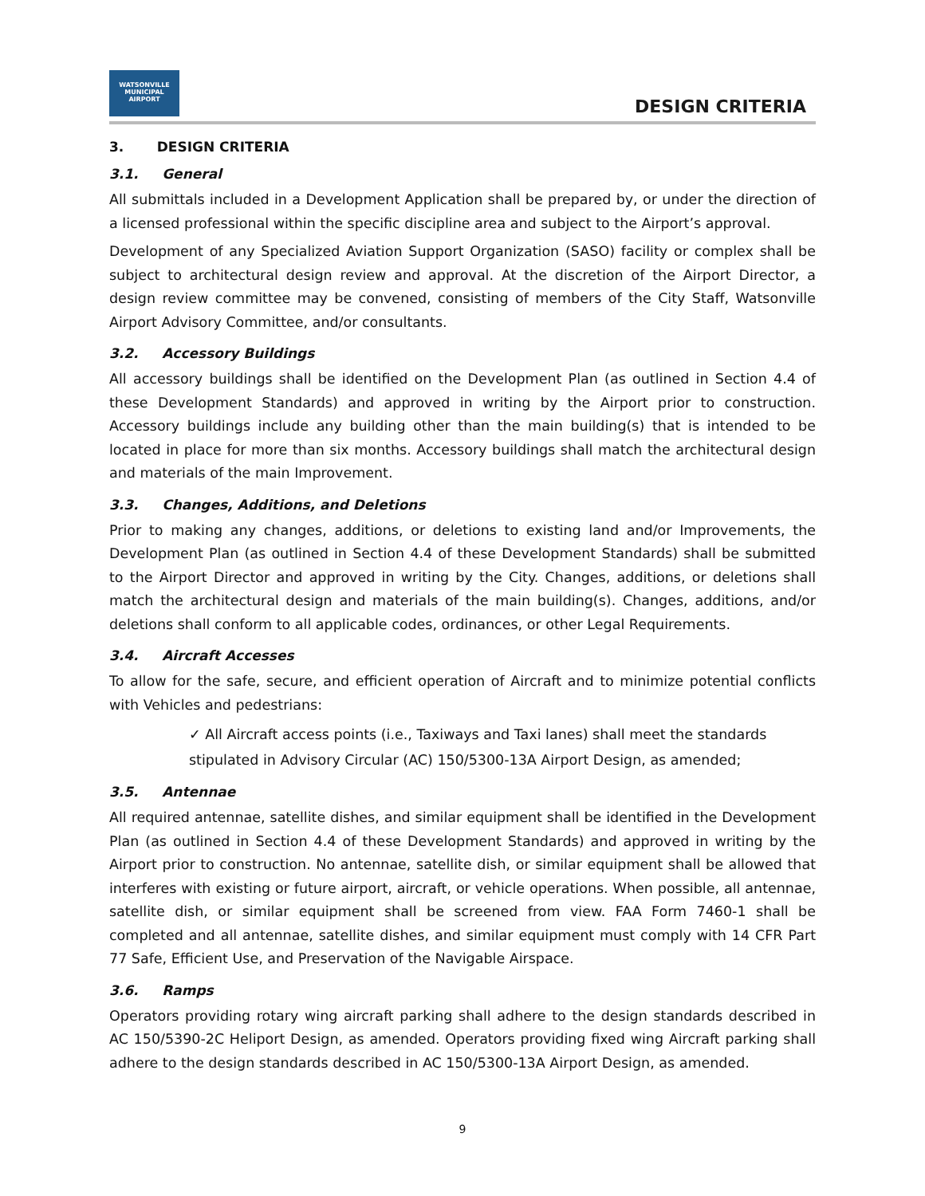WATSONVILLE
MUNICIPAL AIRPORT
DESIGN CRITERIA
3. DESIGN CRITERIA
3.1. General
All submittals included in a Development Application shall be prepared by, or under the direction of a licensed professional within the specific discipline area and subject to the Airport’s approval.
Development of any Specialized Aviation Support Organization (SASO) facility or complex shall be subject to architectural design review and approval. At the discretion of the Airport Director, a design review committee may be convened, consisting of members of the City Staff, Watsonville Airport Advisory Committee, and/or consultants.
3.2. Accessory Buildings
All accessory buildings shall be identified on the Development Plan (as outlined in Section 4.4 of these Development Standards) and approved in writing by the Airport prior to construction. Accessory buildings include any building other than the main building(s) that is intended to be located in place for more than six months. Accessory buildings shall match the architectural design and materials of the main Improvement.
3.3. Changes, Additions, and Deletions
Prior to making any changes, additions, or deletions to existing land and/or Improvements, the Development Plan (as outlined in Section 4.4 of these Development Standards) shall be submitted to the Airport Director and approved in writing by the City. Changes, additions, or deletions shall match the architectural design and materials of the main building(s). Changes, additions, and/or deletions shall conform to all applicable codes, ordinances, or other Legal Requirements.
3.4. Aircraft Accesses
To allow for the safe, secure, and efficient operation of Aircraft and to minimize potential conflicts with Vehicles and pedestrians:
✓ All Aircraft access points (i.e., Taxiways and Taxi lanes) shall meet the standards stipulated in Advisory Circular (AC) 150/5300-13A Airport Design, as amended;
3.5. Antennae
All required antennae, satellite dishes, and similar equipment shall be identified in the Development Plan (as outlined in Section 4.4 of these Development Standards) and approved in writing by the Airport prior to construction. No antennae, satellite dish, or similar equipment shall be allowed that interferes with existing or future airport, aircraft, or vehicle operations. When possible, all antennae, satellite dish, or similar equipment shall be screened from view. FAA Form 7460-1 shall be completed and all antennae, satellite dishes, and similar equipment must comply with 14 CFR Part 77 Safe, Efficient Use, and Preservation of the Navigable Airspace.
3.6. Ramps
Operators providing rotary wing aircraft parking shall adhere to the design standards described in AC 150/5390-2C Heliport Design, as amended. Operators providing fixed wing Aircraft parking shall adhere to the design standards described in AC 150/5300-13A Airport Design, as amended.
9